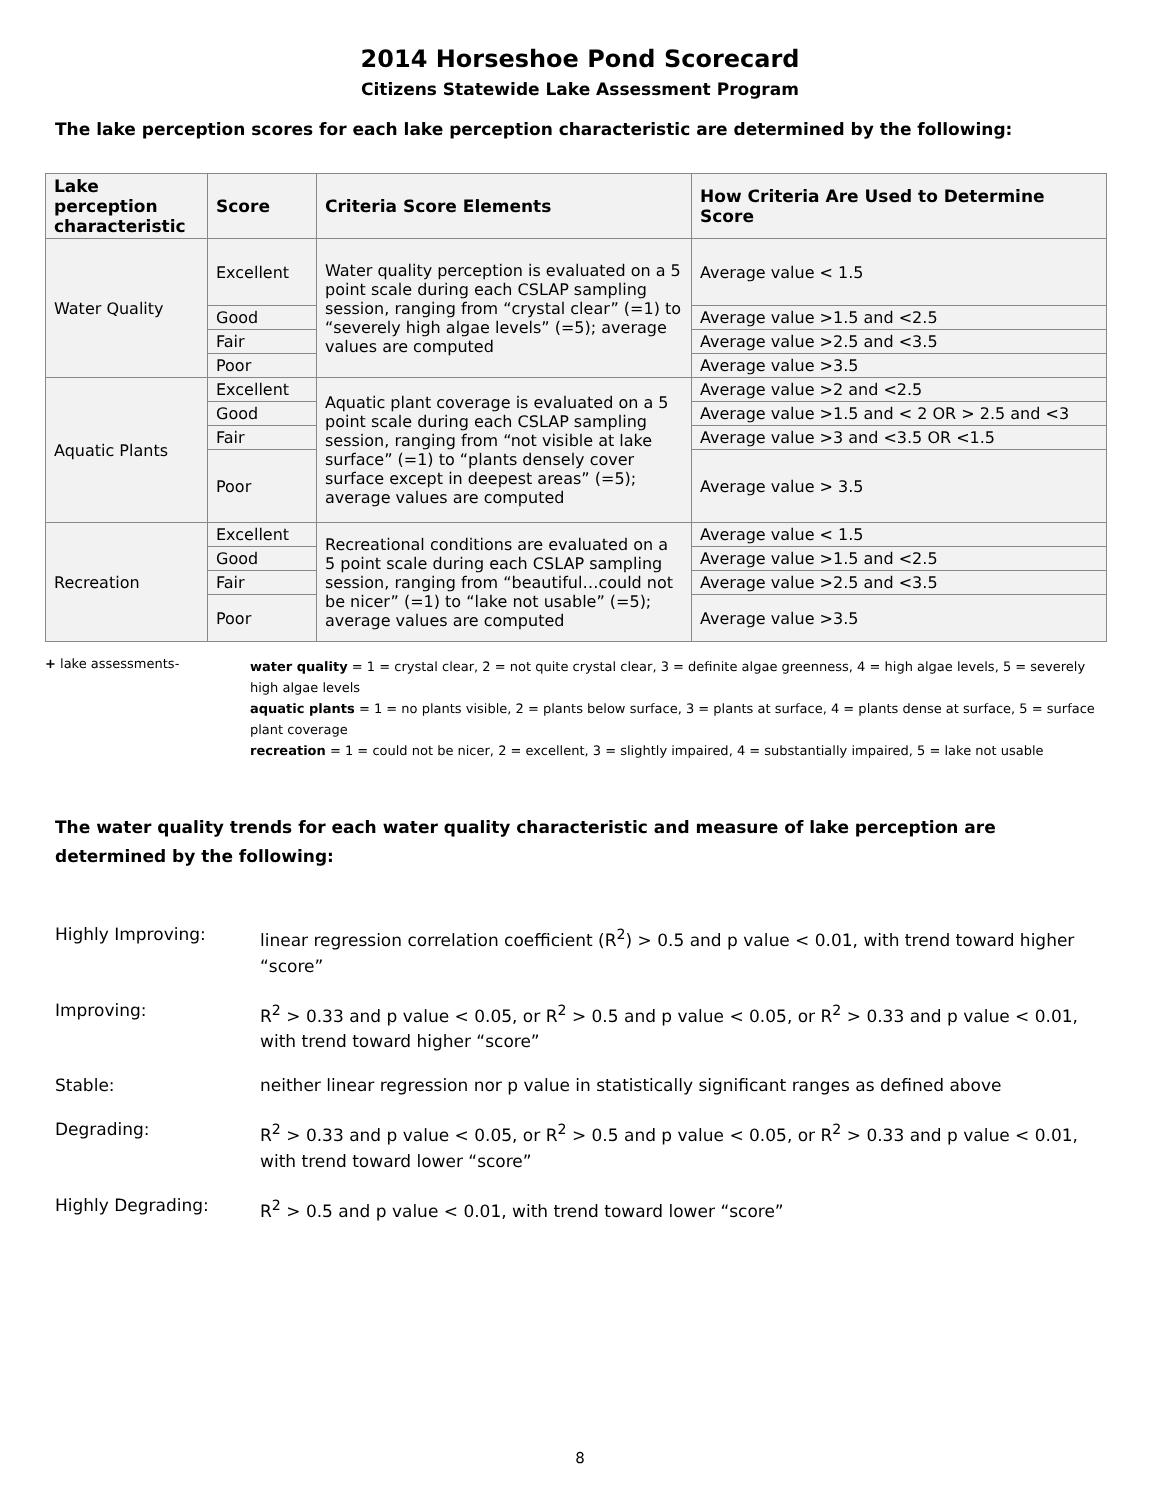2014 Horseshoe Pond Scorecard
Citizens Statewide Lake Assessment Program
The lake perception scores for each lake perception characteristic are determined by the following:
| Lake perception characteristic | Score | Criteria Score Elements | How Criteria Are Used to Determine Score |
| --- | --- | --- | --- |
| Water Quality | Excellent | Water quality perception is evaluated on a 5 point scale during each CSLAP sampling session, ranging from “crystal clear” (=1) to “severely high algae levels” (=5); average values are computed | Average value < 1.5 |
| | Good | | Average value >1.5 and <2.5 |
| | Fair | | Average value >2.5 and <3.5 |
| | Poor | | Average value >3.5 |
| Aquatic Plants | Excellent | Aquatic plant coverage is evaluated on a 5 point scale during each CSLAP sampling session, ranging from “not visible at lake surface” (=1) to “plants densely cover surface except in deepest areas” (=5); average values are computed | Average value >2 and <2.5 |
| | Good | | Average value >1.5 and < 2 OR > 2.5 and <3 |
| | Fair | | Average value >3 and <3.5 OR <1.5 |
| | Poor | | Average value > 3.5 |
| Recreation | Excellent | Recreational conditions are evaluated on a 5 point scale during each CSLAP sampling session, ranging from “beautiful…could not be nicer” (=1) to “lake not usable” (=5); average values are computed | Average value < 1.5 |
| | Good | | Average value >1.5 and <2.5 |
| | Fair | | Average value >2.5 and <3.5 |
| | Poor | | Average value >3.5 |
+ lake assessments-
water quality = 1 = crystal clear, 2 = not quite crystal clear, 3 = definite algae greenness, 4 = high algae levels, 5 = severely high algae levels
aquatic plants = 1 = no plants visible, 2 = plants below surface, 3 = plants at surface, 4 = plants dense at surface, 5 = surface plant coverage
recreation = 1 = could not be nicer, 2 = excellent, 3 = slightly impaired, 4 = substantially impaired, 5 = lake not usable
The water quality trends for each water quality characteristic and measure of lake perception are determined by the following:
Highly Improving: linear regression correlation coefficient (R<sup>2</sup>) > 0.5 and p value < 0.01, with trend toward higher “score”
Improving: R<sup>2</sup> > 0.33 and p value < 0.05, or R<sup>2</sup> > 0.5 and p value < 0.05, or R<sup>2</sup> > 0.33 and p value < 0.01, with trend toward higher “score”
Stable: neither linear regression nor p value in statistically significant ranges as defined above
Degrading: R<sup>2</sup> > 0.33 and p value < 0.05, or R<sup>2</sup> > 0.5 and p value < 0.05, or R<sup>2</sup> > 0.33 and p value < 0.01, with trend toward lower “score”
Highly Degrading: R<sup>2</sup> > 0.5 and p value < 0.01, with trend toward lower “score”
8